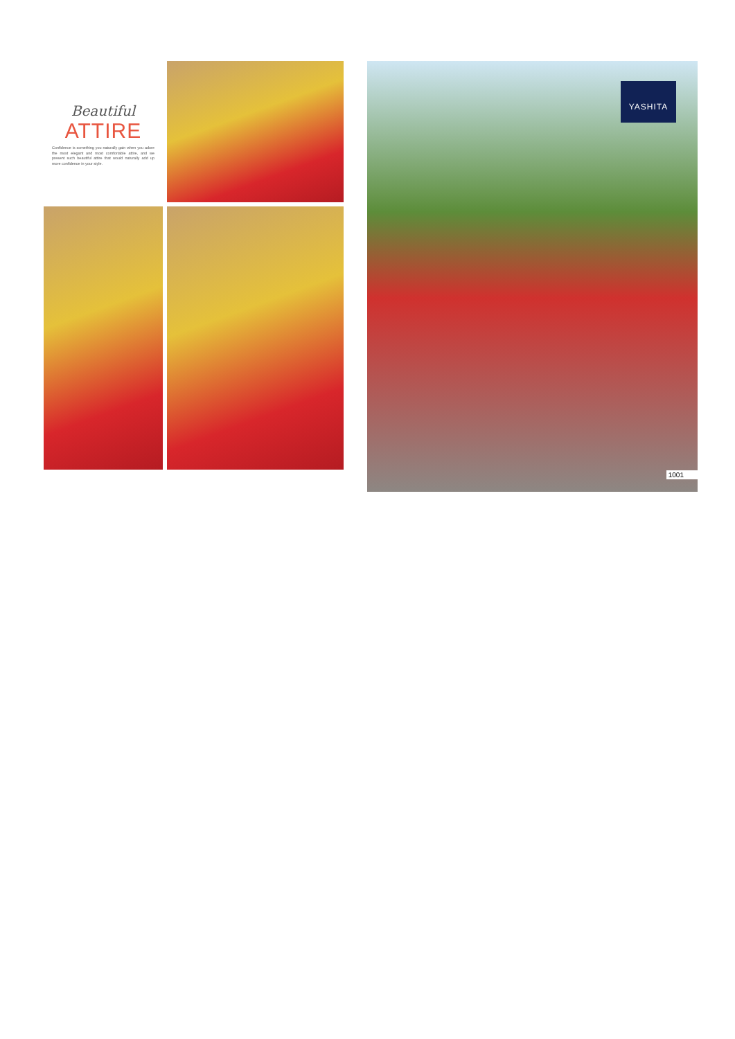Beautiful
ATTIRE
Confidence is something you naturally gain when you adore the most elegant and most comfortable attire, and we present such beautiful attire that would naturally add up more confidence in your style.
YASHITA
1001